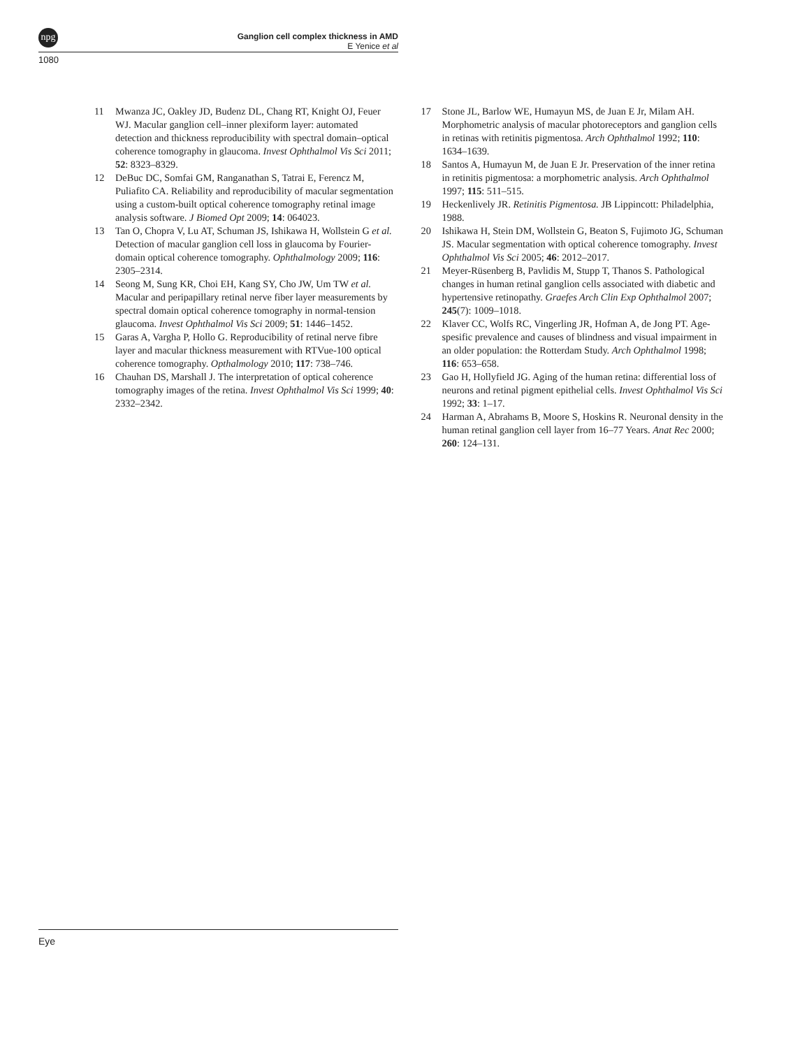npg
Ganglion cell complex thickness in AMD
E Yenice et al
1080
11 Mwanza JC, Oakley JD, Budenz DL, Chang RT, Knight OJ, Feuer WJ. Macular ganglion cell–inner plexiform layer: automated detection and thickness reproducibility with spectral domain–optical coherence tomography in glaucoma. Invest Ophthalmol Vis Sci 2011; 52: 8323–8329.
12 DeBuc DC, Somfai GM, Ranganathan S, Tatrai E, Ferencz M, Puliafito CA. Reliability and reproducibility of macular segmentation using a custom-built optical coherence tomography retinal image analysis software. J Biomed Opt 2009; 14: 064023.
13 Tan O, Chopra V, Lu AT, Schuman JS, Ishikawa H, Wollstein G et al. Detection of macular ganglion cell loss in glaucoma by Fourier-domain optical coherence tomography. Ophthalmology 2009; 116: 2305–2314.
14 Seong M, Sung KR, Choi EH, Kang SY, Cho JW, Um TW et al. Macular and peripapillary retinal nerve fiber layer measurements by spectral domain optical coherence tomography in normal-tension glaucoma. Invest Ophthalmol Vis Sci 2009; 51: 1446–1452.
15 Garas A, Vargha P, Hollo G. Reproducibility of retinal nerve fibre layer and macular thickness measurement with RTVue-100 optical coherence tomography. Opthalmology 2010; 117: 738–746.
16 Chauhan DS, Marshall J. The interpretation of optical coherence tomography images of the retina. Invest Ophthalmol Vis Sci 1999; 40: 2332–2342.
17 Stone JL, Barlow WE, Humayun MS, de Juan E Jr, Milam AH. Morphometric analysis of macular photoreceptors and ganglion cells in retinas with retinitis pigmentosa. Arch Ophthalmol 1992; 110: 1634–1639.
18 Santos A, Humayun M, de Juan E Jr. Preservation of the inner retina in retinitis pigmentosa: a morphometric analysis. Arch Ophthalmol 1997; 115: 511–515.
19 Heckenlively JR. Retinitis Pigmentosa. JB Lippincott: Philadelphia, 1988.
20 Ishikawa H, Stein DM, Wollstein G, Beaton S, Fujimoto JG, Schuman JS. Macular segmentation with optical coherence tomography. Invest Ophthalmol Vis Sci 2005; 46: 2012–2017.
21 Meyer-Rüsenberg B, Pavlidis M, Stupp T, Thanos S. Pathological changes in human retinal ganglion cells associated with diabetic and hypertensive retinopathy. Graefes Arch Clin Exp Ophthalmol 2007; 245(7): 1009–1018.
22 Klaver CC, Wolfs RC, Vingerling JR, Hofman A, de Jong PT. Age-spesific prevalence and causes of blindness and visual impairment in an older population: the Rotterdam Study. Arch Ophthalmol 1998; 116: 653–658.
23 Gao H, Hollyfield JG. Aging of the human retina: differential loss of neurons and retinal pigment epithelial cells. Invest Ophthalmol Vis Sci 1992; 33: 1–17.
24 Harman A, Abrahams B, Moore S, Hoskins R. Neuronal density in the human retinal ganglion cell layer from 16–77 Years. Anat Rec 2000; 260: 124–131.
Eye